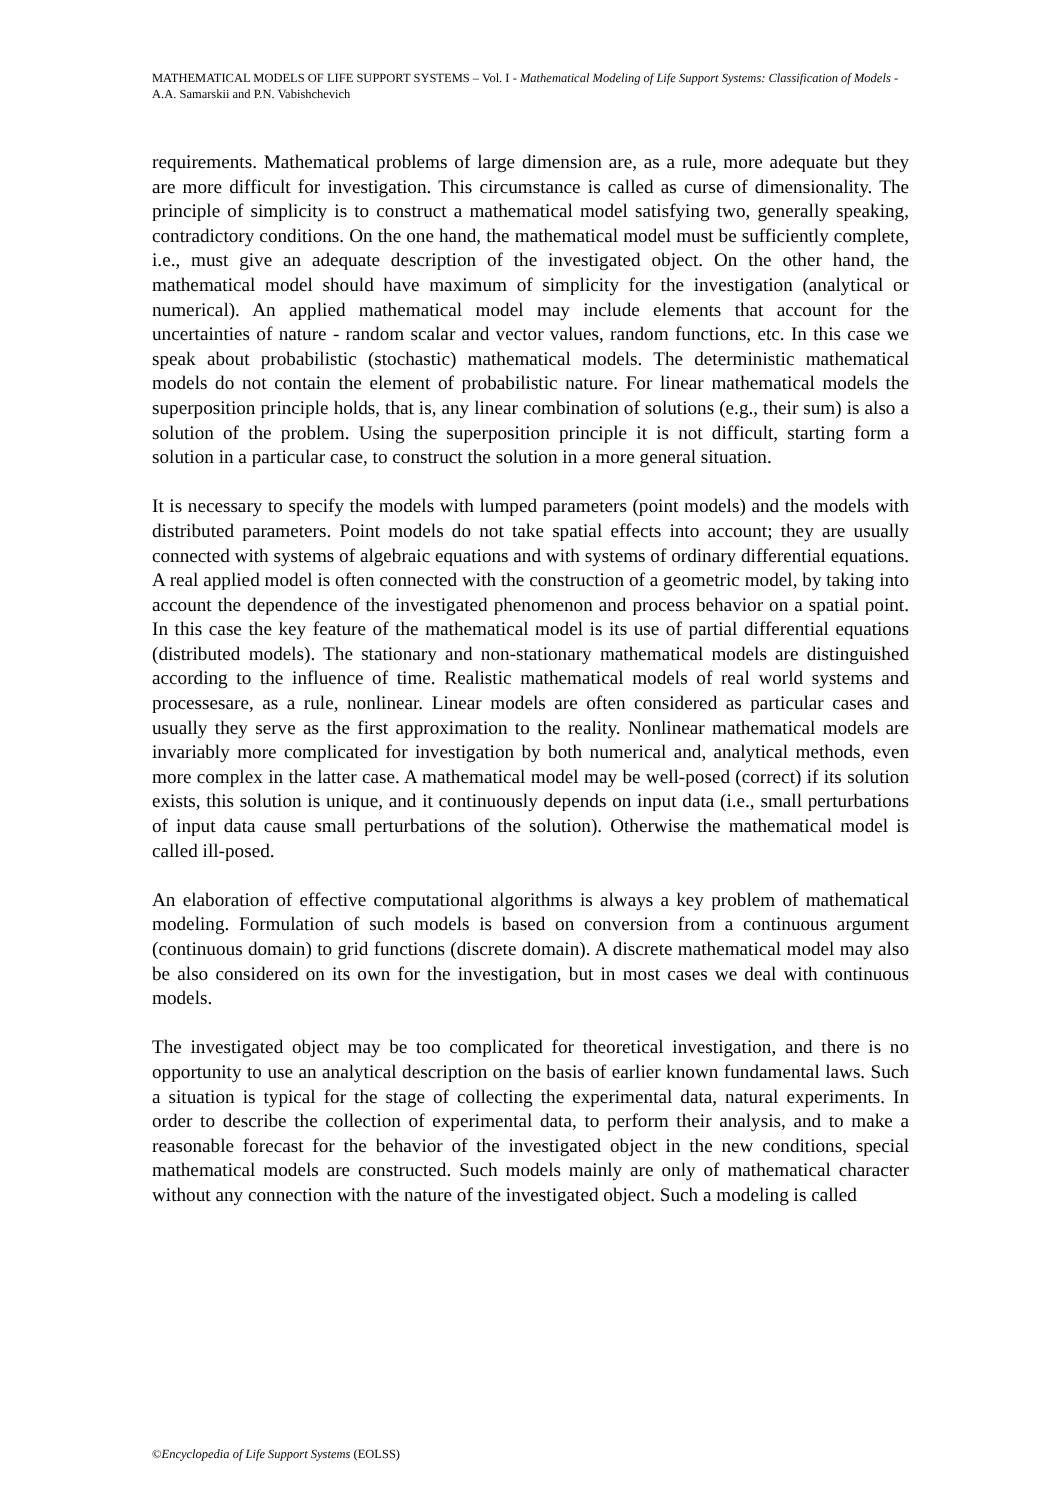MATHEMATICAL MODELS OF LIFE SUPPORT SYSTEMS – Vol. I - Mathematical Modeling of Life Support Systems: Classification of Models - A.A. Samarskii and P.N. Vabishchevich
requirements. Mathematical problems of large dimension are, as a rule, more adequate but they are more difficult for investigation. This circumstance is called as curse of dimensionality. The principle of simplicity is to construct a mathematical model satisfying two, generally speaking, contradictory conditions. On the one hand, the mathematical model must be sufficiently complete, i.e., must give an adequate description of the investigated object. On the other hand, the mathematical model should have maximum of simplicity for the investigation (analytical or numerical). An applied mathematical model may include elements that account for the uncertainties of nature - random scalar and vector values, random functions, etc. In this case we speak about probabilistic (stochastic) mathematical models. The deterministic mathematical models do not contain the element of probabilistic nature. For linear mathematical models the superposition principle holds, that is, any linear combination of solutions (e.g., their sum) is also a solution of the problem. Using the superposition principle it is not difficult, starting form a solution in a particular case, to construct the solution in a more general situation.
It is necessary to specify the models with lumped parameters (point models) and the models with distributed parameters. Point models do not take spatial effects into account; they are usually connected with systems of algebraic equations and with systems of ordinary differential equations. A real applied model is often connected with the construction of a geometric model, by taking into account the dependence of the investigated phenomenon and process behavior on a spatial point. In this case the key feature of the mathematical model is its use of partial differential equations (distributed models). The stationary and non-stationary mathematical models are distinguished according to the influence of time. Realistic mathematical models of real world systems and processesare, as a rule, nonlinear. Linear models are often considered as particular cases and usually they serve as the first approximation to the reality. Nonlinear mathematical models are invariably more complicated for investigation by both numerical and, analytical methods, even more complex in the latter case. A mathematical model may be well-posed (correct) if its solution exists, this solution is unique, and it continuously depends on input data (i.e., small perturbations of input data cause small perturbations of the solution). Otherwise the mathematical model is called ill-posed.
An elaboration of effective computational algorithms is always a key problem of mathematical modeling. Formulation of such models is based on conversion from a continuous argument (continuous domain) to grid functions (discrete domain). A discrete mathematical model may also be also considered on its own for the investigation, but in most cases we deal with continuous models.
The investigated object may be too complicated for theoretical investigation, and there is no opportunity to use an analytical description on the basis of earlier known fundamental laws. Such a situation is typical for the stage of collecting the experimental data, natural experiments. In order to describe the collection of experimental data, to perform their analysis, and to make a reasonable forecast for the behavior of the investigated object in the new conditions, special mathematical models are constructed. Such models mainly are only of mathematical character without any connection with the nature of the investigated object. Such a modeling is called
©Encyclopedia of Life Support Systems (EOLSS)